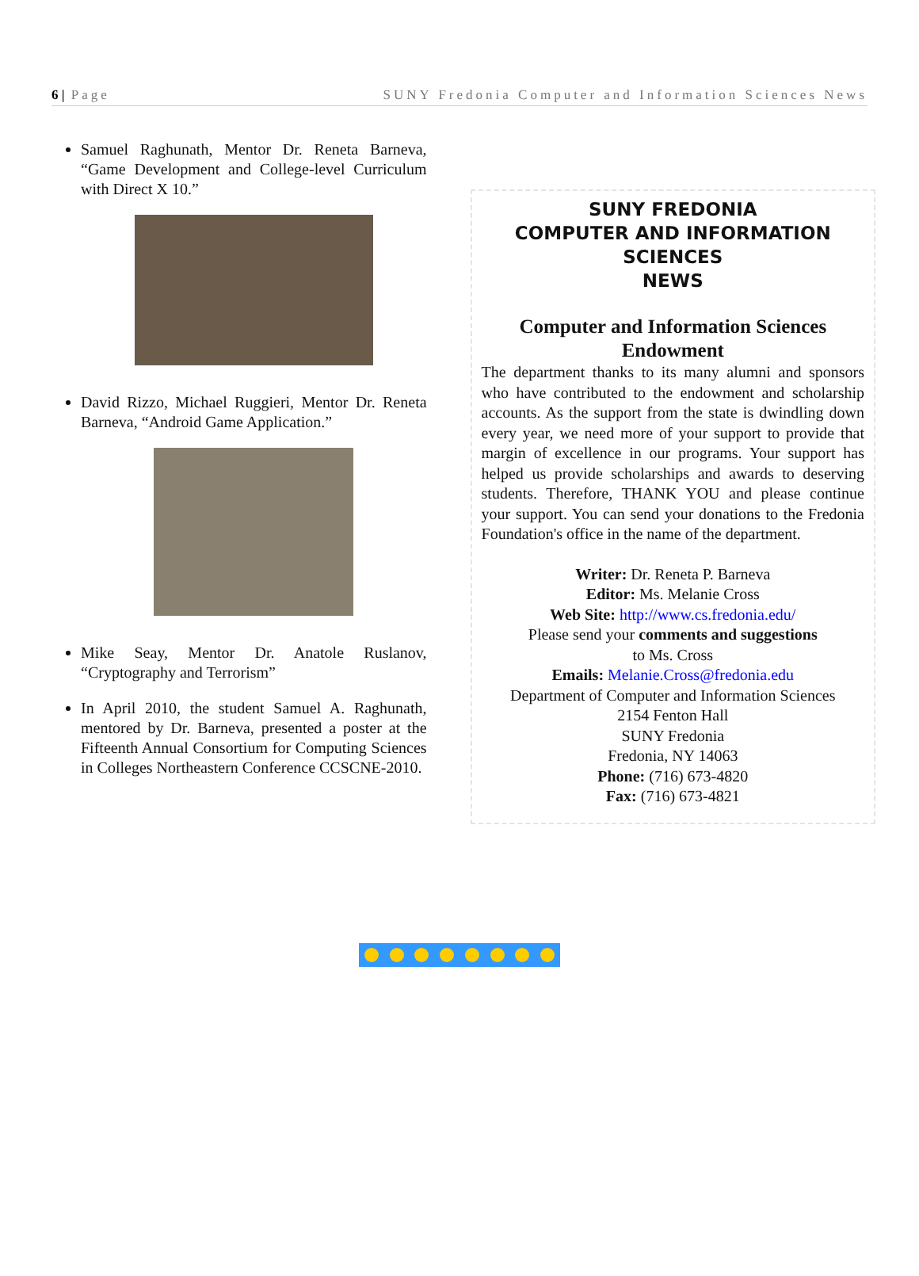6 | Page SUNY Fredonia Computer and Information Sciences News
Samuel Raghunath, Mentor Dr. Reneta Barneva, “Game Development and College-level Curriculum with Direct X 10.”
David Rizzo, Michael Ruggieri, Mentor Dr. Reneta Barneva, “Android Game Application.”
Mike Seay, Mentor Dr. Anatole Ruslanov, “Cryptography and Terrorism”
In April 2010, the student Samuel A. Raghunath, mentored by Dr. Barneva, presented a poster at the Fifteenth Annual Consortium for Computing Sciences in Colleges Northeastern Conference CCSCNE-2010.
SUNY FREDONIA
COMPUTER AND INFORMATION
SCIENCES
NEWS
Computer and Information Sciences Endowment
The department thanks to its many alumni and sponsors who have contributed to the endowment and scholarship accounts. As the support from the state is dwindling down every year, we need more of your support to provide that margin of excellence in our programs. Your support has helped us provide scholarships and awards to deserving students. Therefore, THANK YOU and please continue your support. You can send your donations to the Fredonia Foundation's office in the name of the department.
Writer: Dr. Reneta P. Barneva
Editor: Ms. Melanie Cross
Web Site: http://www.cs.fredonia.edu/
Please send your comments and suggestions
to Ms. Cross
Emails: Melanie.Cross@fredonia.edu
Department of Computer and Information Sciences
2154 Fenton Hall
SUNY Fredonia
Fredonia, NY 14063
Phone: (716) 673-4820
Fax: (716) 673-4821